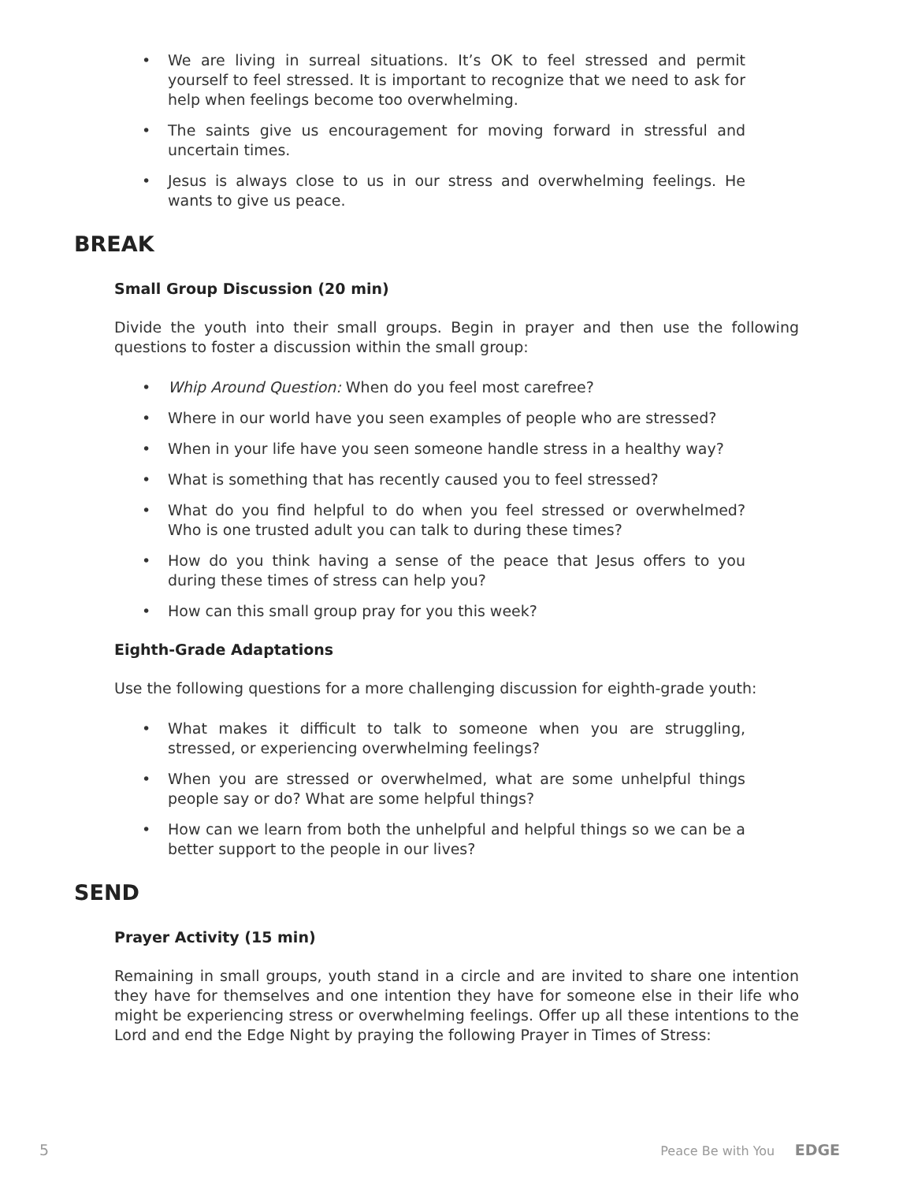• We are living in surreal situations. It’s OK to feel stressed and permit yourself to feel stressed. It is important to recognize that we need to ask for help when feelings become too overwhelming.
• The saints give us encouragement for moving forward in stressful and uncertain times.
• Jesus is always close to us in our stress and overwhelming feelings. He wants to give us peace.
BREAK
Small Group Discussion (20 min)
Divide the youth into their small groups. Begin in prayer and then use the following questions to foster a discussion within the small group:
• Whip Around Question: When do you feel most carefree?
• Where in our world have you seen examples of people who are stressed?
• When in your life have you seen someone handle stress in a healthy way?
• What is something that has recently caused you to feel stressed?
• What do you find helpful to do when you feel stressed or overwhelmed? Who is one trusted adult you can talk to during these times?
• How do you think having a sense of the peace that Jesus offers to you during these times of stress can help you?
• How can this small group pray for you this week?
Eighth-Grade Adaptations
Use the following questions for a more challenging discussion for eighth-grade youth:
• What makes it difficult to talk to someone when you are struggling, stressed, or experiencing overwhelming feelings?
• When you are stressed or overwhelmed, what are some unhelpful things people say or do? What are some helpful things?
• How can we learn from both the unhelpful and helpful things so we can be a better support to the people in our lives?
SEND
Prayer Activity (15 min)
Remaining in small groups, youth stand in a circle and are invited to share one intention they have for themselves and one intention they have for someone else in their life who might be experiencing stress or overwhelming feelings. Offer up all these intentions to the Lord and end the Edge Night by praying the following Prayer in Times of Stress:
5 Peace Be with You EDGE